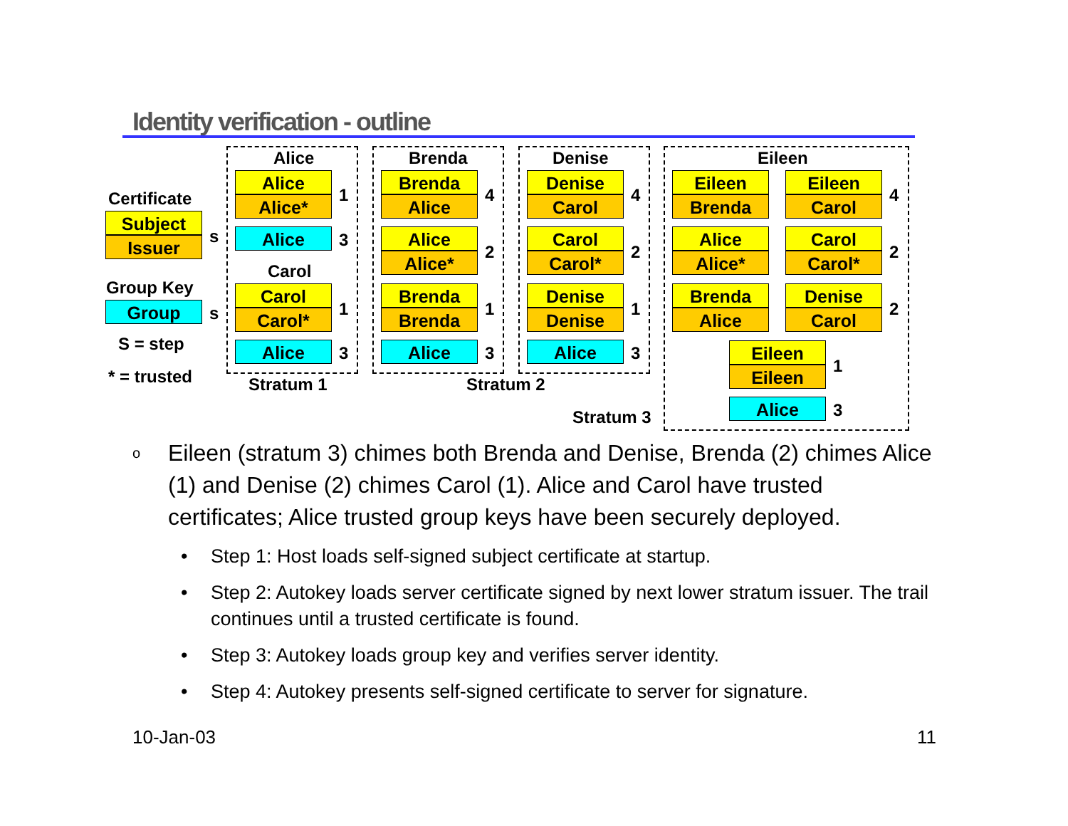Identity verification - outline
Certificate
Subject
Issuer s
Group Key
Group s
S = step
* = trusted
Alice
Alice
Alice* 1
Alice 3
Carol
Carol
Carol* 1
Alice 3
Stratum 1
Brenda
Brenda
Alice 4
Alice
Alice* 2
Brenda
Brenda 1
Alice 3
Denise
Denise
Carol 4
Carol
Carol* 2
Denise
Denise 1
Alice 3
Stratum 2
Eileen
Eileen
Brenda
Eileen
Carol 4
Alice
Alice*
Carol
Carol* 2
Brenda
Alice
Denise
Carol 2
Eileen
Eileen 1
Alice 3
Stratum 3
o Eileen (stratum 3) chimes both Brenda and Denise, Brenda (2) chimes Alice (1) and Denise (2) chimes Carol (1). Alice and Carol have trusted certificates; Alice trusted group keys have been securely deployed.
• Step 1: Host loads self-signed subject certificate at startup.
• Step 2: Autokey loads server certificate signed by next lower stratum issuer. The trail continues until a trusted certificate is found.
• Step 3: Autokey loads group key and verifies server identity.
• Step 4: Autokey presents self-signed certificate to server for signature.
10-Jan-03 11